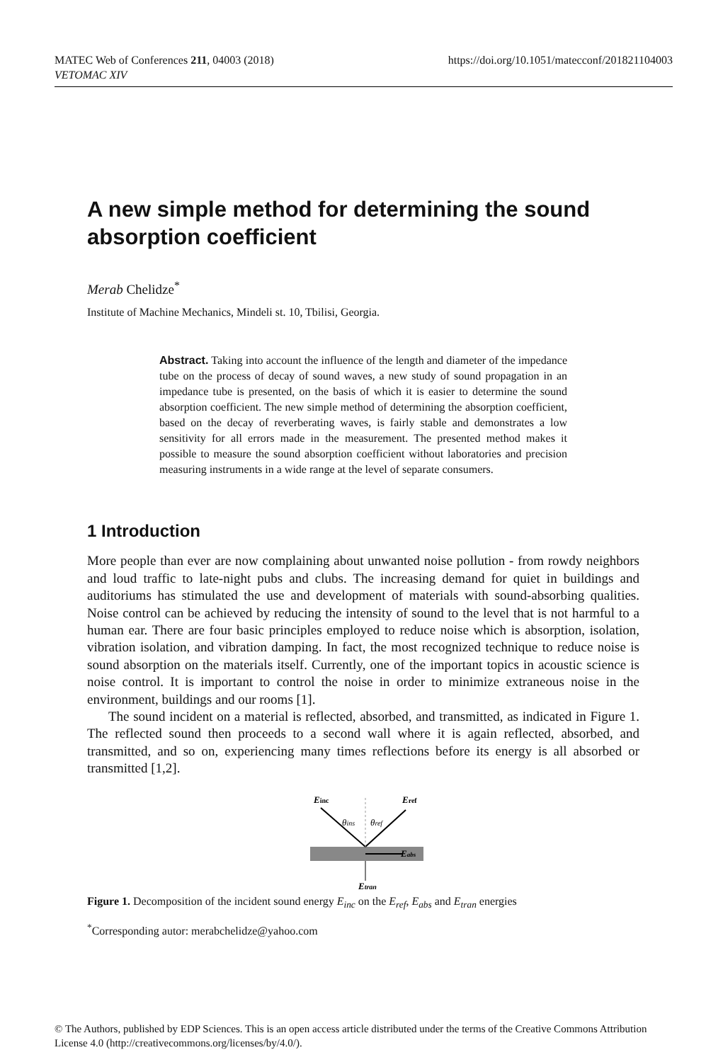https://doi.org/10.1051/matecconf/201821104003 MATEC Web of Conferences 211, 04003 (2018)
VETOMAC XIV
A new simple method for determining the sound absorption coefficient
Merab Chelidze<sup>*</sup>
Institute of Machine Mechanics, Mindeli st. 10, Tbilisi, Georgia.
Abstract. Taking into account the influence of the length and diameter of the impedance tube on the process of decay of sound waves, a new study of sound propagation in an impedance tube is presented, on the basis of which it is easier to determine the sound absorption coefficient. The new simple method of determining the absorption coefficient, based on the decay of reverberating waves, is fairly stable and demonstrates a low sensitivity for all errors made in the measurement. The presented method makes it possible to measure the sound absorption coefficient without laboratories and precision measuring instruments in a wide range at the level of separate consumers.
1 Introduction
More people than ever are now complaining about unwanted noise pollution - from rowdy neighbors and loud traffic to late-night pubs and clubs. The increasing demand for quiet in buildings and auditoriums has stimulated the use and development of materials with sound-absorbing qualities. Noise control can be achieved by reducing the intensity of sound to the level that is not harmful to a human ear. There are four basic principles employed to reduce noise which is absorption, isolation, vibration isolation, and vibration damping. In fact, the most recognized technique to reduce noise is sound absorption on the materials itself. Currently, one of the important topics in acoustic science is noise control. It is important to control the noise in order to minimize extraneous noise in the environment, buildings and our rooms [1].
The sound incident on a material is reflected, absorbed, and transmitted, as indicated in Figure 1. The reflected sound then proceeds to a second wall where it is again reflected, absorbed, and transmitted, and so on, experiencing many times reflections before its energy is all absorbed or transmitted [1,2].
Einc
Eref
θins
θref
Eabs
Etran
Figure 1. Decomposition of the incident sound energy E<sub>inc</sub> on the E<sub>ref</sub>, E<sub>abs</sub> and E<sub>tran</sub> energies
<sup>*</sup> Corresponding autor: merabchelidze@yahoo.com
© The Authors, published by EDP Sciences. This is an open access article distributed under the terms of the Creative Commons Attribution License 4.0 (http://creativecommons.org/licenses/by/4.0/).